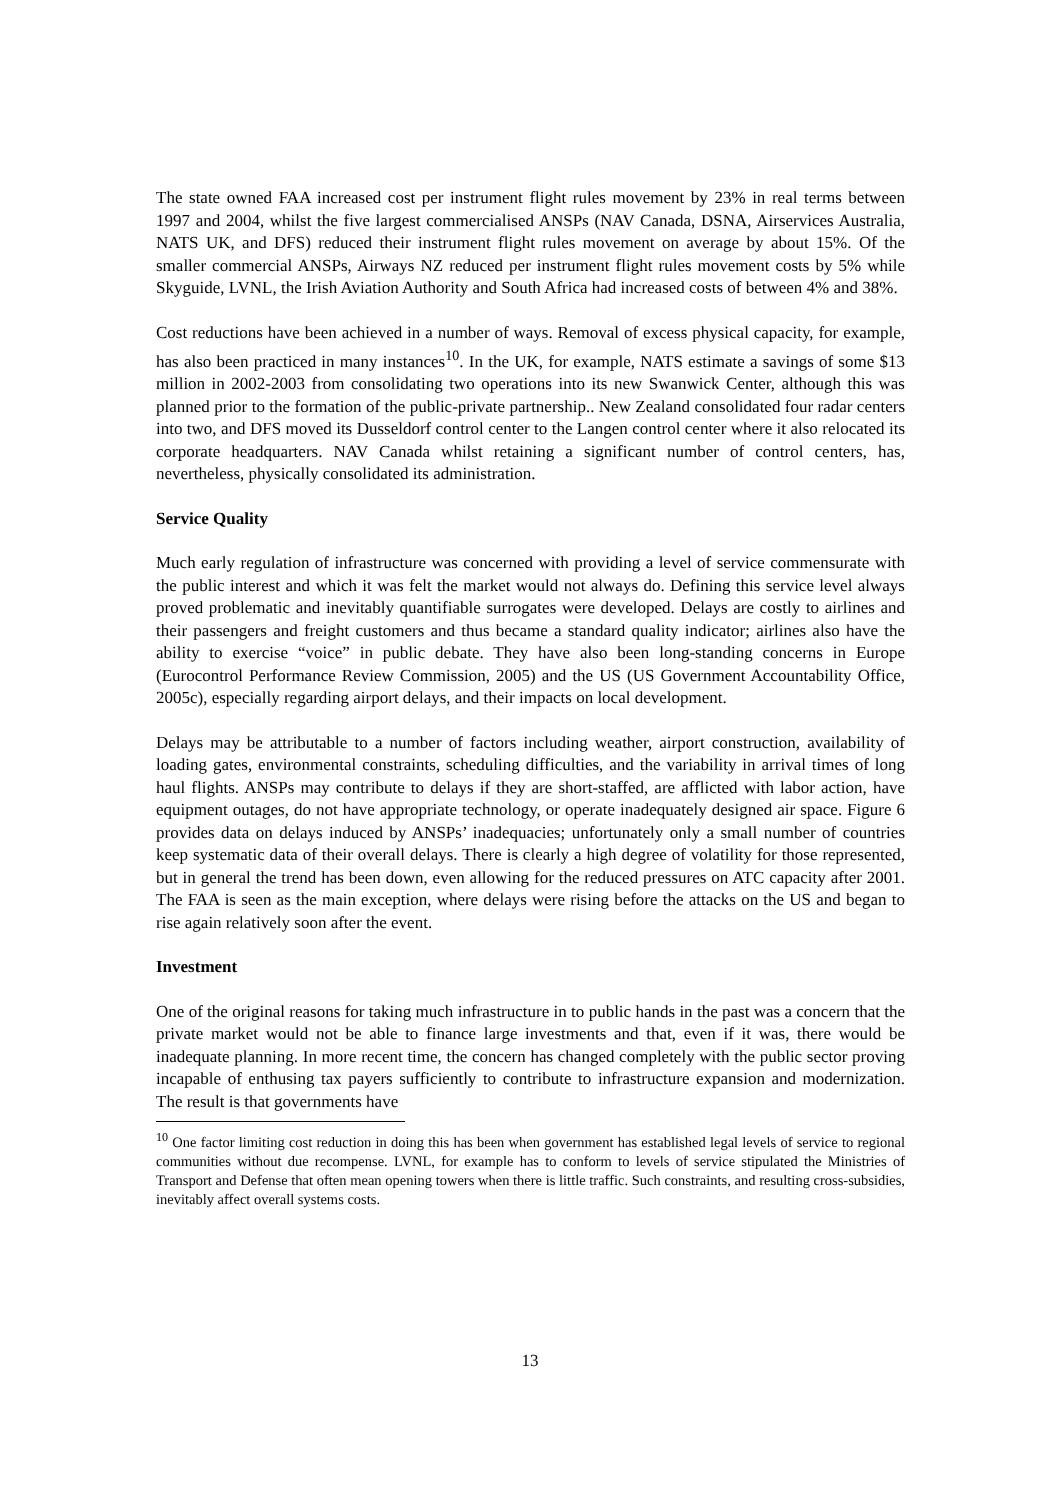The state owned FAA increased cost per instrument flight rules movement by 23% in real terms between 1997 and 2004, whilst the five largest commercialised ANSPs (NAV Canada, DSNA, Airservices Australia, NATS UK, and DFS) reduced their instrument flight rules movement on average by about 15%. Of the smaller commercial ANSPs, Airways NZ reduced per instrument flight rules movement costs by 5% while Skyguide, LVNL, the Irish Aviation Authority and South Africa had increased costs of between 4% and 38%.
Cost reductions have been achieved in a number of ways. Removal of excess physical capacity, for example, has also been practiced in many instances<sup>10</sup>. In the UK, for example, NATS estimate a savings of some $13 million in 2002-2003 from consolidating two operations into its new Swanwick Center, although this was planned prior to the formation of the public-private partnership.. New Zealand consolidated four radar centers into two, and DFS moved its Dusseldorf control center to the Langen control center where it also relocated its corporate headquarters. NAV Canada whilst retaining a significant number of control centers, has, nevertheless, physically consolidated its administration.
Service Quality
Much early regulation of infrastructure was concerned with providing a level of service commensurate with the public interest and which it was felt the market would not always do. Defining this service level always proved problematic and inevitably quantifiable surrogates were developed. Delays are costly to airlines and their passengers and freight customers and thus became a standard quality indicator; airlines also have the ability to exercise “voice” in public debate. They have also been long-standing concerns in Europe (Eurocontrol Performance Review Commission, 2005) and the US (US Government Accountability Office, 2005c), especially regarding airport delays, and their impacts on local development.
Delays may be attributable to a number of factors including weather, airport construction, availability of loading gates, environmental constraints, scheduling difficulties, and the variability in arrival times of long haul flights. ANSPs may contribute to delays if they are short-staffed, are afflicted with labor action, have equipment outages, do not have appropriate technology, or operate inadequately designed air space. Figure 6 provides data on delays induced by ANSPs’ inadequacies; unfortunately only a small number of countries keep systematic data of their overall delays. There is clearly a high degree of volatility for those represented, but in general the trend has been down, even allowing for the reduced pressures on ATC capacity after 2001. The FAA is seen as the main exception, where delays were rising before the attacks on the US and began to rise again relatively soon after the event.
Investment
One of the original reasons for taking much infrastructure in to public hands in the past was a concern that the private market would not be able to finance large investments and that, even if it was, there would be inadequate planning. In more recent time, the concern has changed completely with the public sector proving incapable of enthusing tax payers sufficiently to contribute to infrastructure expansion and modernization. The result is that governments have
<sup>10</sup> One factor limiting cost reduction in doing this has been when government has established legal levels of service to regional communities without due recompense. LVNL, for example has to conform to levels of service stipulated the Ministries of Transport and Defense that often mean opening towers when there is little traffic. Such constraints, and resulting cross-subsidies, inevitably affect overall systems costs.
13